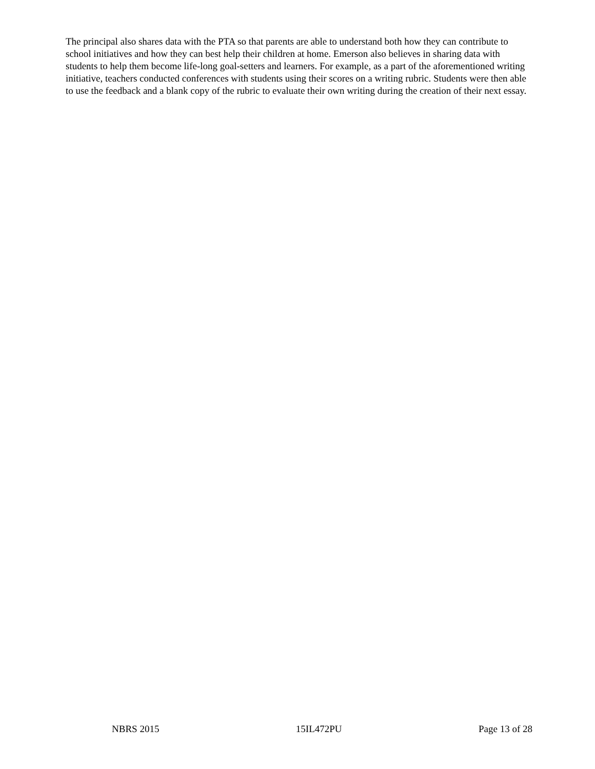The principal also shares data with the PTA so that parents are able to understand both how they can contribute to school initiatives and how they can best help their children at home. Emerson also believes in sharing data with students to help them become life-long goal-setters and learners. For example, as a part of the aforementioned writing initiative, teachers conducted conferences with students using their scores on a writing rubric. Students were then able to use the feedback and a blank copy of the rubric to evaluate their own writing during the creation of their next essay.
NBRS 2015 15IL472PU Page 13 of 28